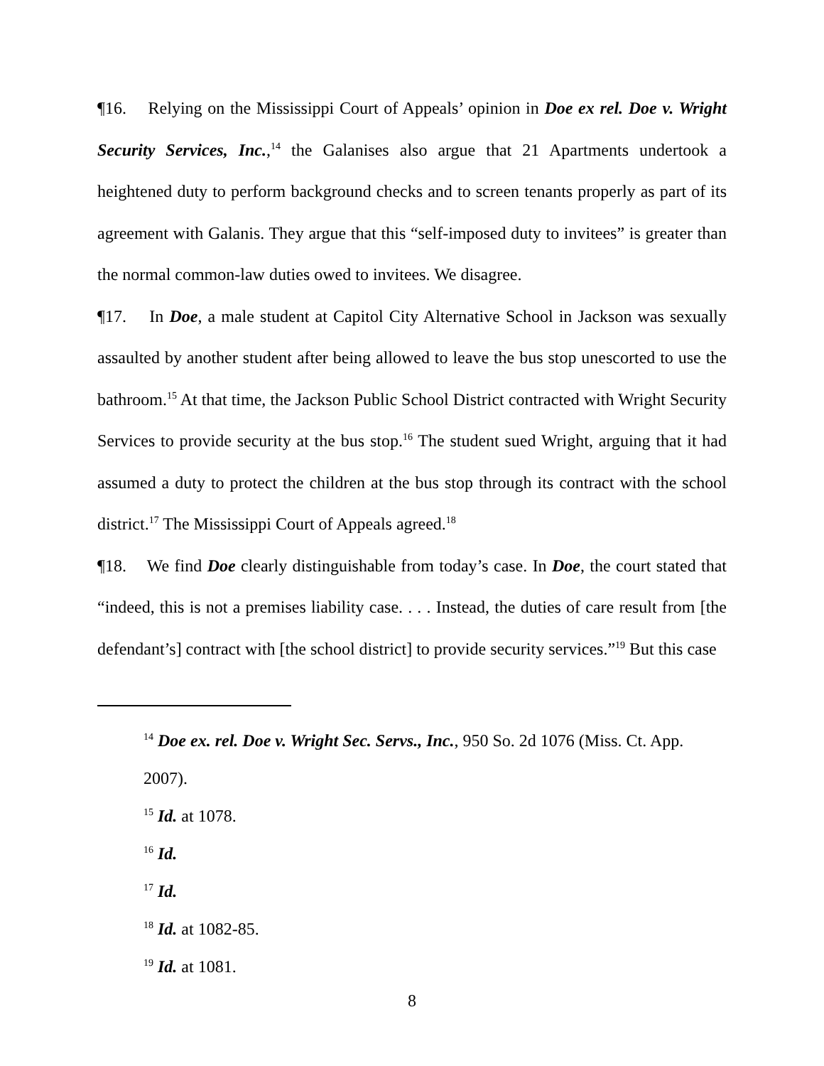¶16. Relying on the Mississippi Court of Appeals’ opinion in Doe ex rel. Doe v. Wright Security Services, Inc.,<sup>14</sup> the Galanises also argue that 21 Apartments undertook a heightened duty to perform background checks and to screen tenants properly as part of its agreement with Galanis. They argue that this “self-imposed duty to invitees” is greater than the normal common-law duties owed to invitees. We disagree.
¶17. In Doe, a male student at Capitol City Alternative School in Jackson was sexually assaulted by another student after being allowed to leave the bus stop unescorted to use the bathroom.<sup>15</sup> At that time, the Jackson Public School District contracted with Wright Security Services to provide security at the bus stop.<sup>16</sup> The student sued Wright, arguing that it had assumed a duty to protect the children at the bus stop through its contract with the school district.<sup>17</sup> The Mississippi Court of Appeals agreed.<sup>18</sup>
¶18. We find Doe clearly distinguishable from today’s case. In Doe, the court stated that “indeed, this is not a premises liability case. . . . Instead, the duties of care result from [the defendant’s] contract with [the school district] to provide security services.”<sup>19</sup> But this case
<sup>14</sup> Doe ex. rel. Doe v. Wright Sec. Servs., Inc., 950 So. 2d 1076 (Miss. Ct. App. 2007).
<sup>15</sup> Id. at 1078.
<sup>16</sup> Id.
<sup>17</sup> Id.
<sup>18</sup> Id. at 1082-85.
<sup>19</sup> Id. at 1081.
8